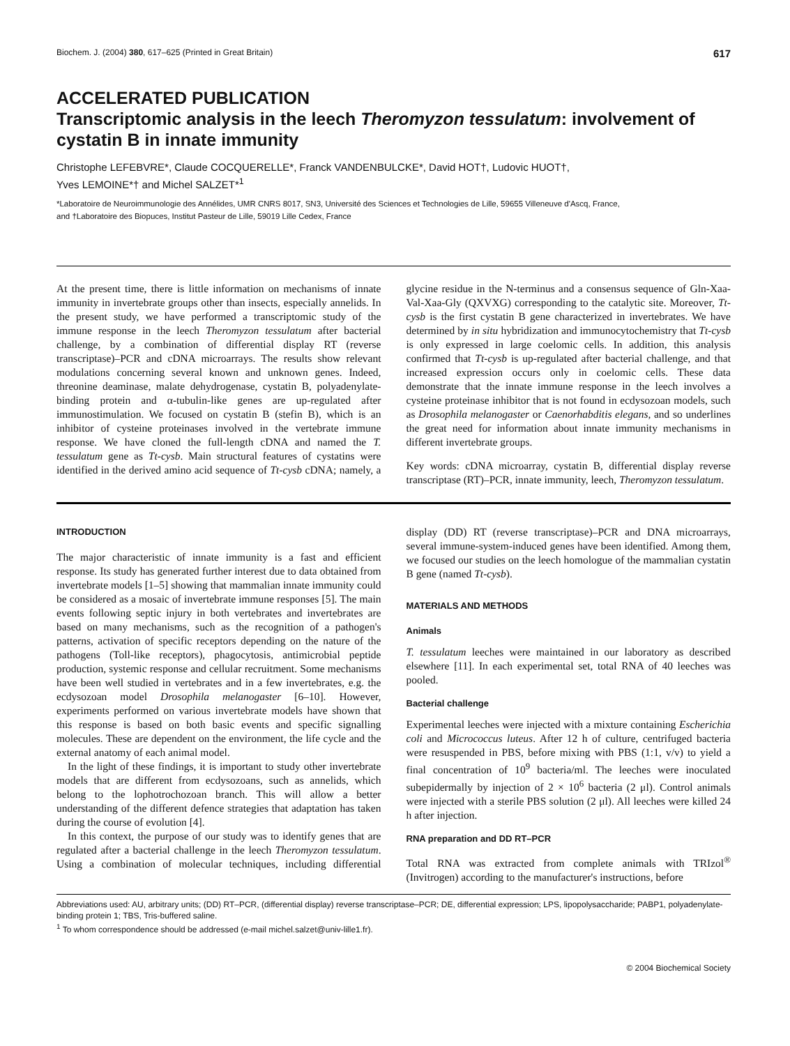Biochem. J. (2004) 380, 617–625 (Printed in Great Britain) 617
ACCELERATED PUBLICATION
Transcriptomic analysis in the leech Theromyzon tessulatum: involvement of cystatin B in innate immunity
Christophe LEFEBVRE*, Claude COCQUERELLE*, Franck VANDENBULCKE*, David HOT†, Ludovic HUOT†,
Yves LEMOINE*† and Michel SALZET*<sup>1</sup>
*Laboratoire de Neuroimmunologie des Annélides, UMR CNRS 8017, SN3, Université des Sciences et Technologies de Lille, 59655 Villeneuve d'Ascq, France,
and †Laboratoire des Biopuces, Institut Pasteur de Lille, 59019 Lille Cedex, France
At the present time, there is little information on mechanisms of innate immunity in invertebrate groups other than insects, especially annelids. In the present study, we have performed a transcriptomic study of the immune response in the leech Theromyzon tessulatum after bacterial challenge, by a combination of differential display RT (reverse transcriptase)–PCR and cDNA microarrays. The results show relevant modulations concerning several known and unknown genes. Indeed, threonine deaminase, malate dehydrogenase, cystatin B, polyadenylate-binding protein and α-tubulin-like genes are up-regulated after immunostimulation. We focused on cystatin B (stefin B), which is an inhibitor of cysteine proteinases involved in the vertebrate immune response. We have cloned the full-length cDNA and named the T. tessulatum gene as Tt-cysb. Main structural features of cystatins were identified in the derived amino acid sequence of Tt-cysb cDNA; namely, a glycine residue in the N-terminus and a consensus sequence of Gln-Xaa-Val-Xaa-Gly (QXVXG) corresponding to the catalytic site. Moreover, Tt-cysb is the first cystatin B gene characterized in invertebrates. We have determined by in situ hybridization and immunocytochemistry that Tt-cysb is only expressed in large coelomic cells. In addition, this analysis confirmed that Tt-cysb is up-regulated after bacterial challenge, and that increased expression occurs only in coelomic cells. These data demonstrate that the innate immune response in the leech involves a cysteine proteinase inhibitor that is not found in ecdysozoan models, such as Drosophila melanogaster or Caenorhabditis elegans, and so underlines the great need for information about innate immunity mechanisms in different invertebrate groups.
Key words: cDNA microarray, cystatin B, differential display reverse transcriptase (RT)–PCR, innate immunity, leech, Theromyzon tessulatum.
INTRODUCTION
The major characteristic of innate immunity is a fast and efficient response. Its study has generated further interest due to data obtained from invertebrate models [1–5] showing that mammalian innate immunity could be considered as a mosaic of invertebrate immune responses [5]. The main events following septic injury in both vertebrates and invertebrates are based on many mechanisms, such as the recognition of a pathogen's patterns, activation of specific receptors depending on the nature of the pathogens (Toll-like receptors), phagocytosis, antimicrobial peptide production, systemic response and cellular recruitment. Some mechanisms have been well studied in vertebrates and in a few invertebrates, e.g. the ecdysozoan model Drosophila melanogaster [6–10]. However, experiments performed on various invertebrate models have shown that this response is based on both basic events and specific signalling molecules. These are dependent on the environment, the life cycle and the external anatomy of each animal model.
In the light of these findings, it is important to study other invertebrate models that are different from ecdysozoans, such as annelids, which belong to the lophotrochozoan branch. This will allow a better understanding of the different defence strategies that adaptation has taken during the course of evolution [4].
In this context, the purpose of our study was to identify genes that are regulated after a bacterial challenge in the leech Theromyzon tessulatum. Using a combination of molecular techniques, including differential display (DD) RT (reverse transcriptase)–PCR and DNA microarrays, several immune-system-induced genes have been identified. Among them, we focused our studies on the leech homologue of the mammalian cystatin B gene (named Tt-cysb).
MATERIALS AND METHODS
Animals
T. tessulatum leeches were maintained in our laboratory as described elsewhere [11]. In each experimental set, total RNA of 40 leeches was pooled.
Bacterial challenge
Experimental leeches were injected with a mixture containing Escherichia coli and Micrococcus luteus. After 12 h of culture, centrifuged bacteria were resuspended in PBS, before mixing with PBS (1:1, v/v) to yield a final concentration of 10<sup>9</sup> bacteria/ml. The leeches were inoculated subepidermally by injection of 2 × 10<sup>6</sup> bacteria (2 μl). Control animals were injected with a sterile PBS solution (2 μl). All leeches were killed 24 h after injection.
RNA preparation and DD RT–PCR
Total RNA was extracted from complete animals with TRIzol<sup>®</sup> (Invitrogen) according to the manufacturer's instructions, before
Abbreviations used: AU, arbitrary units; (DD) RT–PCR, (differential display) reverse transcriptase–PCR; DE, differential expression; LPS, lipopolysaccharide; PABP1, polyadenylate-binding protein 1; TBS, Tris-buffered saline.
<sup>1</sup> To whom correspondence should be addressed (e-mail michel.salzet@univ-lille1.fr).
© 2004 Biochemical Society